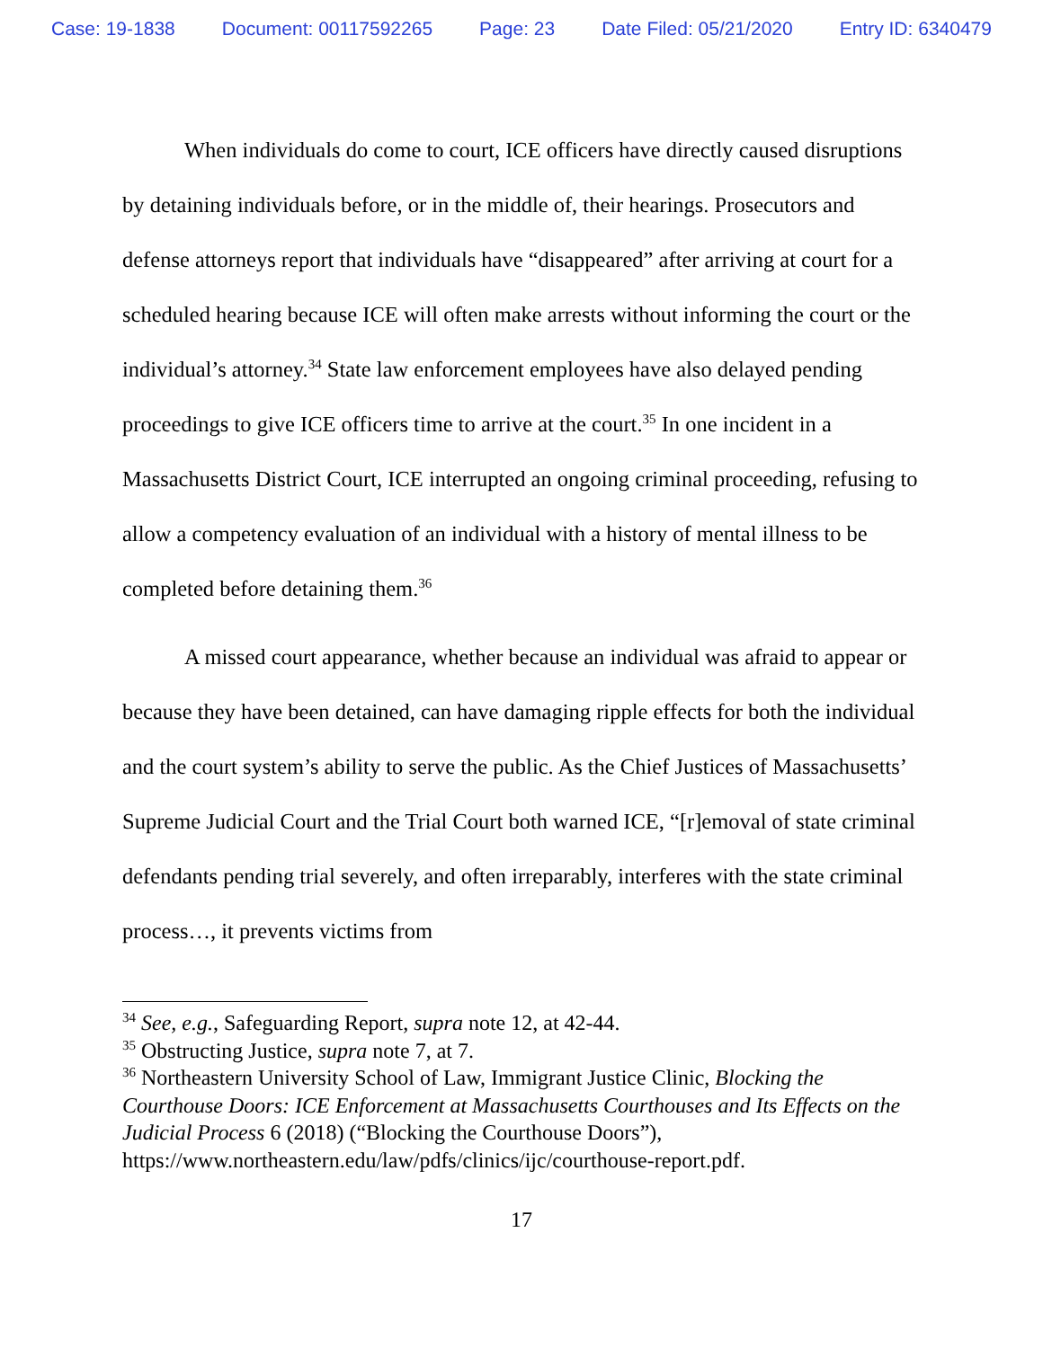Case: 19-1838 Document: 00117592265 Page: 23 Date Filed: 05/21/2020 Entry ID: 6340479
When individuals do come to court, ICE officers have directly caused disruptions by detaining individuals before, or in the middle of, their hearings. Prosecutors and defense attorneys report that individuals have “disappeared” after arriving at court for a scheduled hearing because ICE will often make arrests without informing the court or the individual’s attorney.<sup>34</sup> State law enforcement employees have also delayed pending proceedings to give ICE officers time to arrive at the court.<sup>35</sup> In one incident in a Massachusetts District Court, ICE interrupted an ongoing criminal proceeding, refusing to allow a competency evaluation of an individual with a history of mental illness to be completed before detaining them.<sup>36</sup>
A missed court appearance, whether because an individual was afraid to appear or because they have been detained, can have damaging ripple effects for both the individual and the court system’s ability to serve the public. As the Chief Justices of Massachusetts’ Supreme Judicial Court and the Trial Court both warned ICE, “[r]emoval of state criminal defendants pending trial severely, and often irreparably, interferes with the state criminal process…, it prevents victims from
<sup>34</sup> See, e.g., Safeguarding Report, supra note 12, at 42-44.
<sup>35</sup> Obstructing Justice, supra note 7, at 7.
<sup>36</sup> Northeastern University School of Law, Immigrant Justice Clinic, Blocking the Courthouse Doors: ICE Enforcement at Massachusetts Courthouses and Its Effects on the Judicial Process 6 (2018) (“Blocking the Courthouse Doors”), https://www.northeastern.edu/law/pdfs/clinics/ijc/courthouse-report.pdf.
17